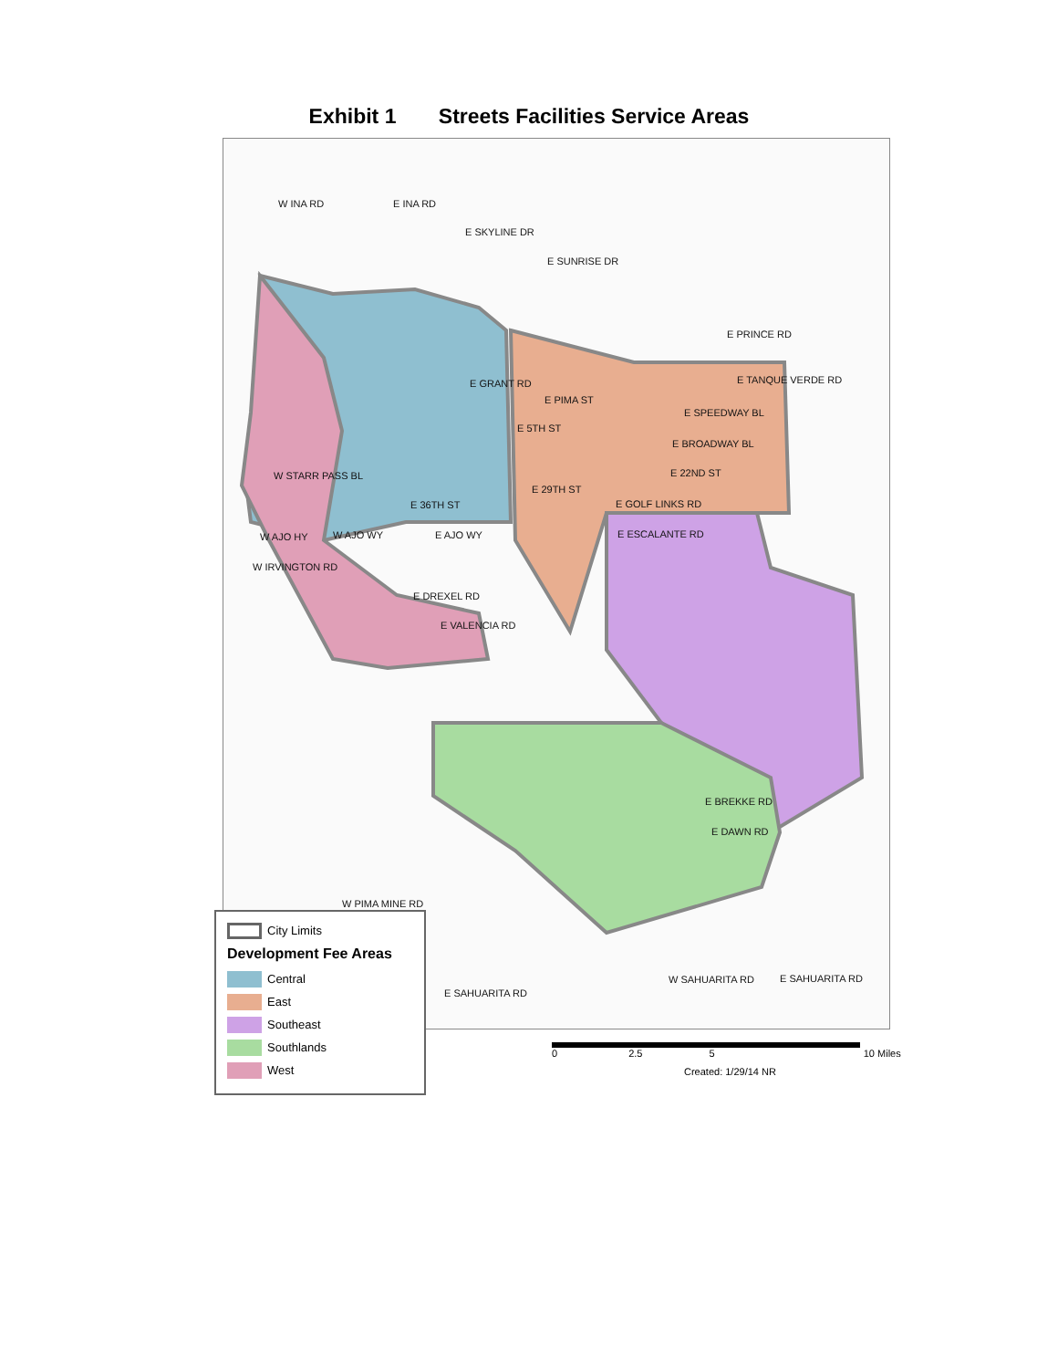Exhibit 1 Streets Facilities Service Areas
W INA RD E INA RD
E SKYLINE DR
E SUNRISE DR
E GRANT RD
E PIMA ST
E SPEEDWAY BL
E 5TH ST
E BROADWAY BL
W STARR PASS BL E 22ND ST
E 29TH ST
E 36TH ST E GOLF LINKS RD
E TANQUE VERDE RD
E PRINCE RD
W AJO HY W AJO WY E AJO WY E ESCALANTE RD
W IRVINGTON RD
E DREXEL RD
E VALENCIA RD
E BREKKE RD
E DAWN RD
W PIMA MINE RD
W SAHUARITA RD E SAHUARITA RD
E SAHUARITA RD
City Limits
Development Fee Areas
Central
East
Southeast
Southlands
West
0 2.5 5 10 Miles
Created: 1/29/14 NR